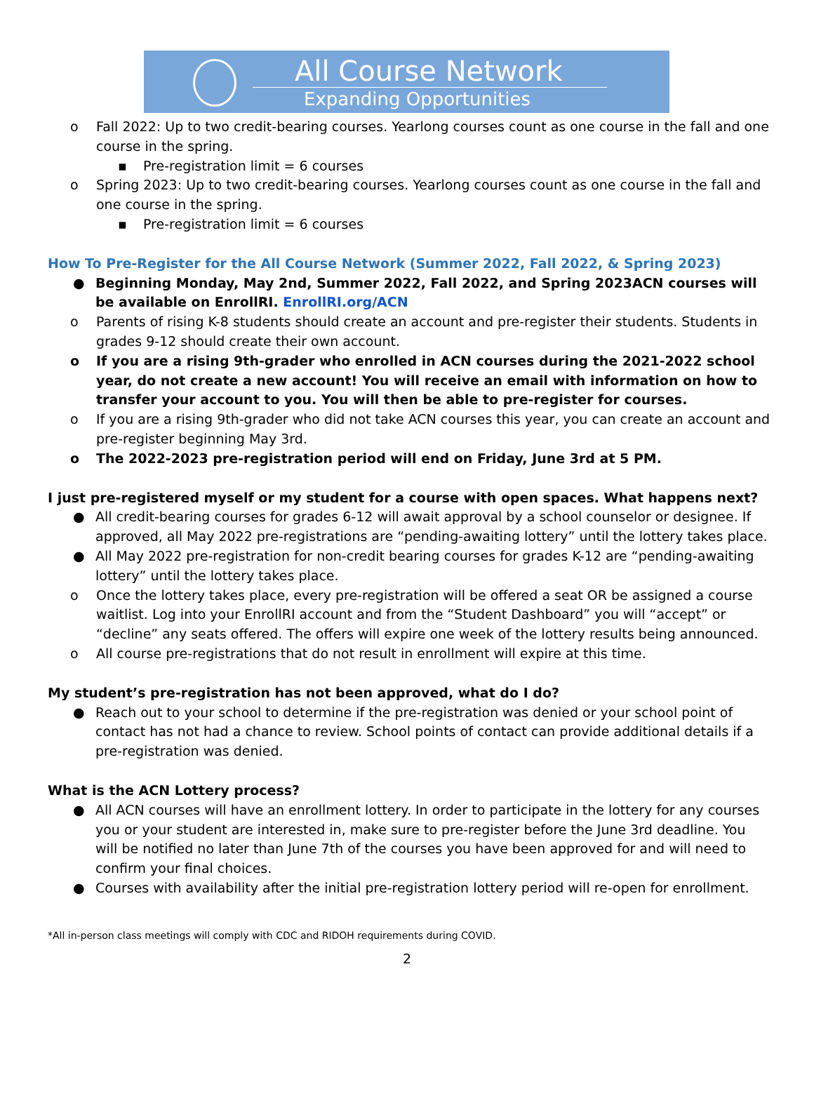All Course Network
Expanding Opportunities
o Fall 2022: Up to two credit-bearing courses. Yearlong courses count as one course in the fall and one course in the spring.
▪ Pre-registration limit = 6 courses
o Spring 2023: Up to two credit-bearing courses. Yearlong courses count as one course in the fall and one course in the spring.
▪ Pre-registration limit = 6 courses
How To Pre-Register for the All Course Network (Summer 2022, Fall 2022, & Spring 2023)
● Beginning Monday, May 2nd, Summer 2022, Fall 2022, and Spring 2023ACN courses will be available on EnrollRI. EnrollRI.org/ACN
o Parents of rising K-8 students should create an account and pre-register their students. Students in grades 9-12 should create their own account.
o If you are a rising 9th-grader who enrolled in ACN courses during the 2021-2022 school year, do not create a new account! You will receive an email with information on how to transfer your account to you. You will then be able to pre-register for courses.
o If you are a rising 9th-grader who did not take ACN courses this year, you can create an account and pre-register beginning May 3rd.
o The 2022-2023 pre-registration period will end on Friday, June 3rd at 5 PM.
I just pre-registered myself or my student for a course with open spaces. What happens next?
● All credit-bearing courses for grades 6-12 will await approval by a school counselor or designee. If approved, all May 2022 pre-registrations are “pending-awaiting lottery” until the lottery takes place.
● All May 2022 pre-registration for non-credit bearing courses for grades K-12 are “pending-awaiting lottery” until the lottery takes place.
o Once the lottery takes place, every pre-registration will be offered a seat OR be assigned a course waitlist. Log into your EnrollRI account and from the “Student Dashboard” you will “accept” or “decline” any seats offered. The offers will expire one week of the lottery results being announced.
o All course pre-registrations that do not result in enrollment will expire at this time.
My student’s pre-registration has not been approved, what do I do?
● Reach out to your school to determine if the pre-registration was denied or your school point of contact has not had a chance to review. School points of contact can provide additional details if a pre-registration was denied.
What is the ACN Lottery process?
● All ACN courses will have an enrollment lottery. In order to participate in the lottery for any courses you or your student are interested in, make sure to pre-register before the June 3rd deadline. You will be notified no later than June 7th of the courses you have been approved for and will need to confirm your final choices.
● Courses with availability after the initial pre-registration lottery period will re-open for enrollment.
*All in-person class meetings will comply with CDC and RIDOH requirements during COVID.
2